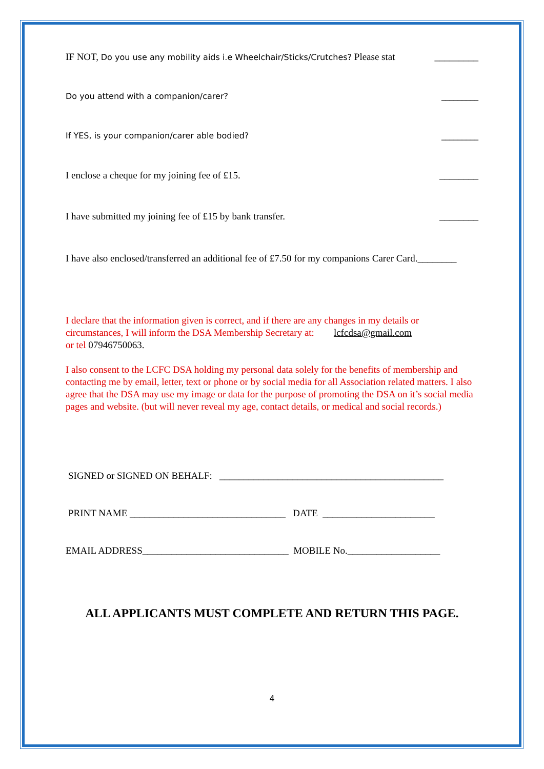IF NOT, Do you use any mobility aids i.e Wheelchair/Sticks/Crutches? Please stat _________
Do you attend with a companion/carer? _________
If YES, is your companion/carer able bodied? _________
I enclose a cheque for my joining fee of £15. ________
I have submitted my joining fee of £15 by bank transfer. ________
I have also enclosed/transferred an additional fee of £7.50 for my companions Carer Card.________
I declare that the information given is correct, and if there are any changes in my details or circumstances, I will inform the DSA Membership Secretary at: lcfcdsa@gmail.com
or tel 07946750063.
I also consent to the LCFC DSA holding my personal data solely for the benefits of membership and contacting me by email, letter, text or phone or by social media for all Association related matters. I also agree that the DSA may use my image or data for the purpose of promoting the DSA on it’s social media pages and website. (but will never reveal my age, contact details, or medical and social records.)
SIGNED or SIGNED ON BEHALF: ______________________________________________
PRINT NAME ________________________________ DATE _______________________
EMAIL ADDRESS______________________________ MOBILE No.___________________
ALL APPLICANTS MUST COMPLETE AND RETURN THIS PAGE.
4